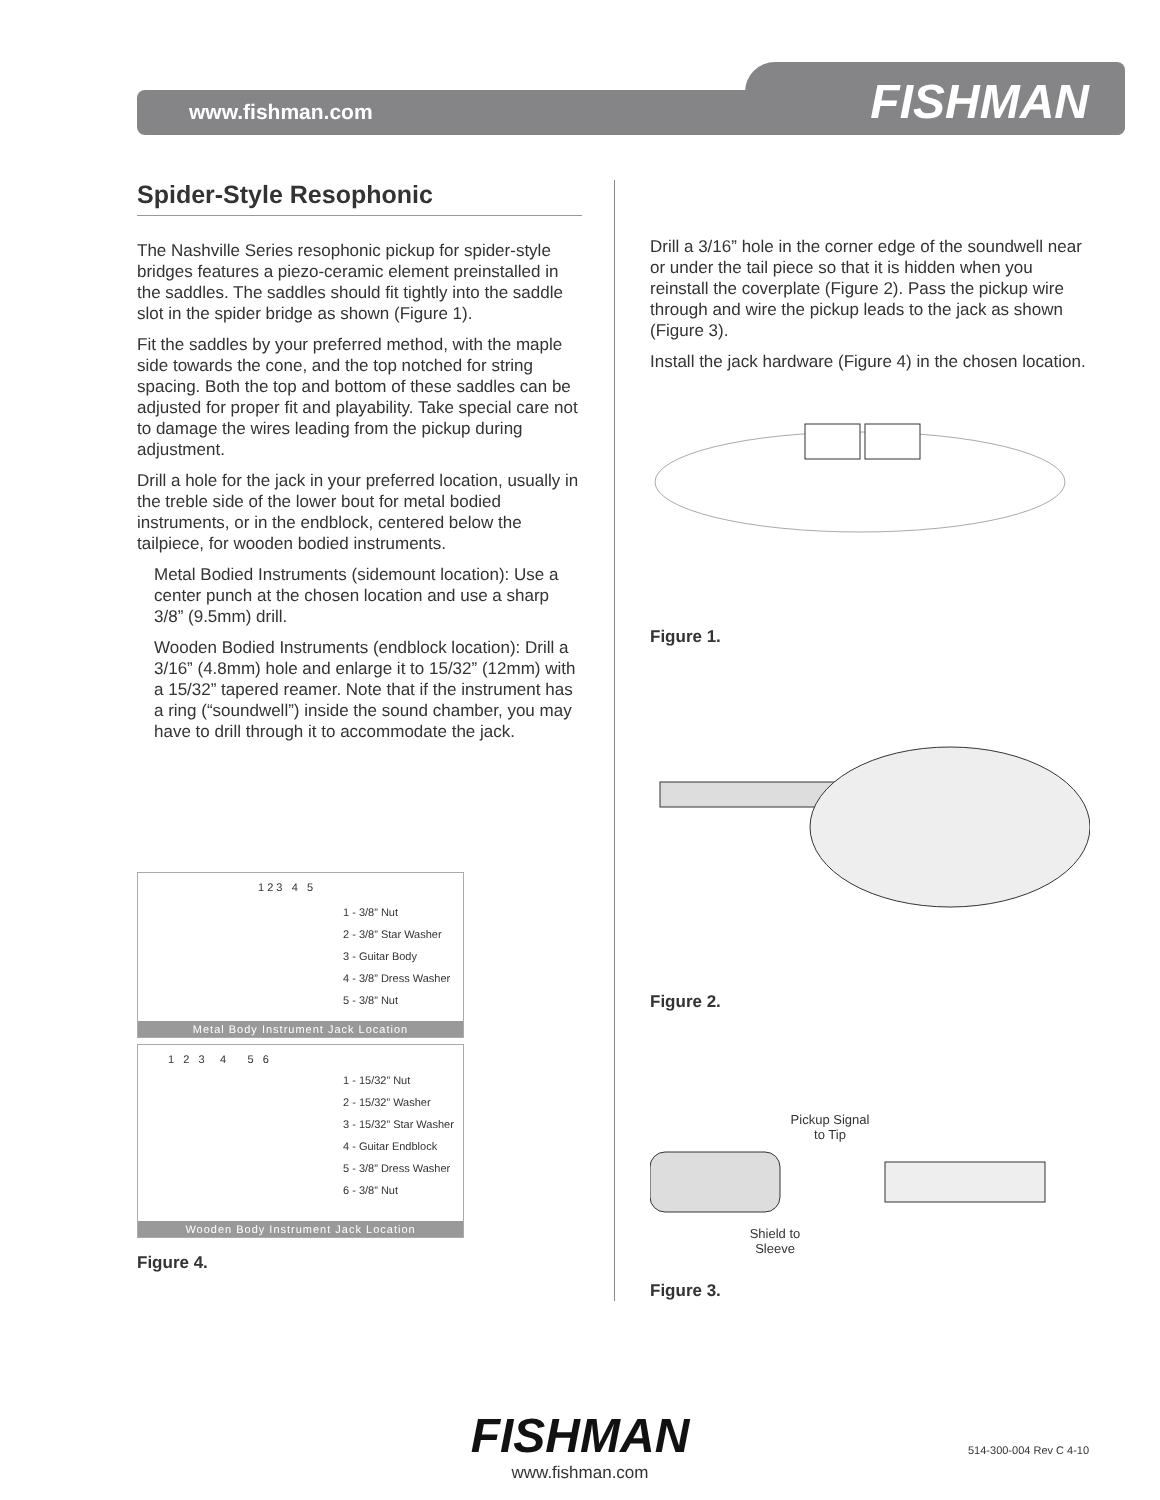www.fishman.com FISHMAN
Spider-Style Resophonic
The Nashville Series resophonic pickup for spider-style bridges features a piezo-ceramic element preinstalled in the saddles. The saddles should fit tightly into the saddle slot in the spider bridge as shown (Figure 1).
Fit the saddles by your preferred method, with the maple side towards the cone, and the top notched for string spacing. Both the top and bottom of these saddles can be adjusted for proper fit and playability. Take special care not to damage the wires leading from the pickup during adjustment.
Drill a hole for the jack in your preferred location, usually in the treble side of the lower bout for metal bodied instruments, or in the endblock, centered below the tailpiece, for wooden bodied instruments.
Metal Bodied Instruments (sidemount location): Use a center punch at the chosen location and use a sharp 3/8” (9.5mm) drill.
Wooden Bodied Instruments (endblock location): Drill a 3/16” (4.8mm) hole and enlarge it to 15/32” (12mm) with a 15/32” tapered reamer. Note that if the instrument has a ring (“soundwell”) inside the sound chamber, you may have to drill through it to accommodate the jack.
1 2 3 4 5
1 - 3/8” Nut
2 - 3/8” Star Washer
3 - Guitar Body
4 - 3/8” Dress Washer
5 - 3/8” Nut
Metal Body Instrument Jack Location
1 2 3 4 5 6
1 - 15/32” Nut
2 - 15/32” Washer
3 - 15/32” Star Washer
4 - Guitar Endblock
5 - 3/8” Dress Washer
6 - 3/8” Nut
Wooden Body Instrument Jack Location
Figure 4.
Drill a 3/16” hole in the corner edge of the soundwell near or under the tail piece so that it is hidden when you reinstall the coverplate (Figure 2). Pass the pickup wire through and wire the pickup leads to the jack as shown (Figure 3).
Install the jack hardware (Figure 4) in the chosen location.
Figure 1.
Figure 2.
Pickup Signal
to Tip
Shield to Sleeve
Figure 3.
FISHMAN
www.fishman.com
514-300-004 Rev C 4-10